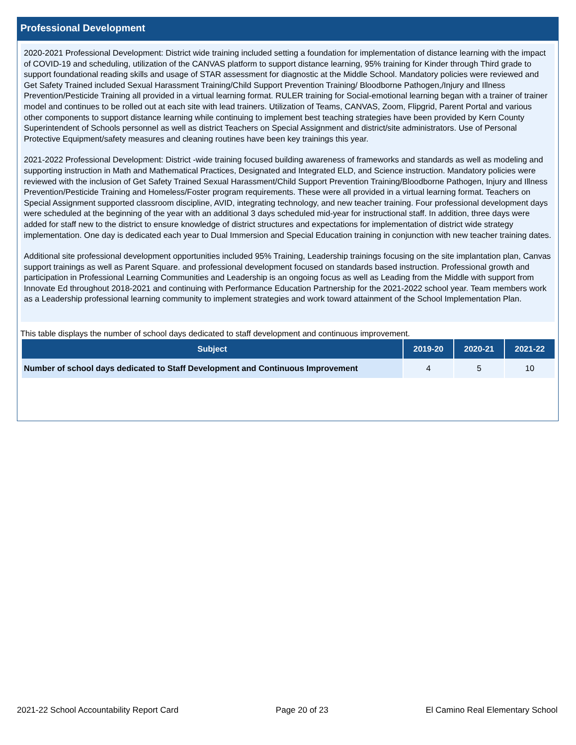Professional Development
2020-2021 Professional Development: District wide training included setting a foundation for implementation of distance learning with the impact of COVID-19 and scheduling, utilization of the CANVAS platform to support distance learning, 95% training for Kinder through Third grade to support foundational reading skills and usage of STAR assessment for diagnostic at the Middle School. Mandatory policies were reviewed and Get Safety Trained included Sexual Harassment Training/Child Support Prevention Training/ Bloodborne Pathogen,/Injury and Illness Prevention/Pesticide Training all provided in a virtual learning format. RULER training for Social-emotional learning began with a trainer of trainer model and continues to be rolled out at each site with lead trainers. Utilization of Teams, CANVAS, Zoom, Flipgrid, Parent Portal and various other components to support distance learning while continuing to implement best teaching strategies have been provided by Kern County Superintendent of Schools personnel as well as district Teachers on Special Assignment and district/site administrators. Use of Personal Protective Equipment/safety measures and cleaning routines have been key trainings this year.
2021-2022 Professional Development: District -wide training focused building awareness of frameworks and standards as well as modeling and supporting instruction in Math and Mathematical Practices, Designated and Integrated ELD, and Science instruction. Mandatory policies were reviewed with the inclusion of Get Safety Trained Sexual Harassment/Child Support Prevention Training/Bloodborne Pathogen, Injury and Illness Prevention/Pesticide Training and Homeless/Foster program requirements. These were all provided in a virtual learning format. Teachers on Special Assignment supported classroom discipline, AVID, integrating technology, and new teacher training. Four professional development days were scheduled at the beginning of the year with an additional 3 days scheduled mid-year for instructional staff. In addition, three days were added for staff new to the district to ensure knowledge of district structures and expectations for implementation of district wide strategy implementation. One day is dedicated each year to Dual Immersion and Special Education training in conjunction with new teacher training dates.
Additional site professional development opportunities included 95% Training, Leadership trainings focusing on the site implantation plan, Canvas support trainings as well as Parent Square. and professional development focused on standards based instruction. Professional growth and participation in Professional Learning Communities and Leadership is an ongoing focus as well as Leading from the Middle with support from Innovate Ed throughout 2018-2021 and continuing with Performance Education Partnership for the 2021-2022 school year. Team members work as a Leadership professional learning community to implement strategies and work toward attainment of the School Implementation Plan.
This table displays the number of school days dedicated to staff development and continuous improvement.
| Subject | 2019-20 | 2020-21 | 2021-22 |
| --- | --- | --- | --- |
| Number of school days dedicated to Staff Development and Continuous Improvement | 4 | 5 | 10 |
2021-22 School Accountability Report Card Page 20 of 23 El Camino Real Elementary School